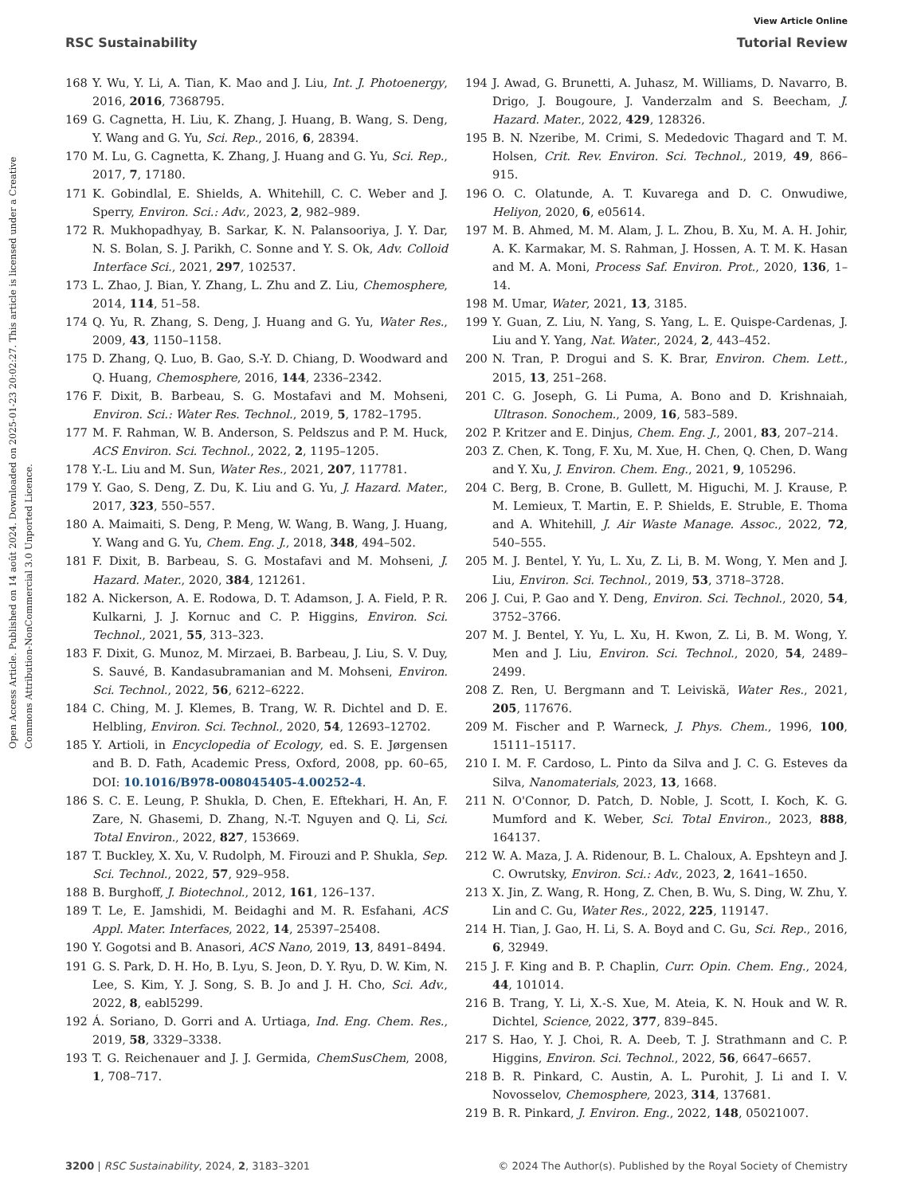View Article Online
RSC Sustainability Tutorial Review
Open Access Article. Published on 14 août 2024. Downloaded on 2025-01-23 20:02:27. This article is licensed under a Creative Commons Attribution-NonCommercial 3.0 Unported Licence.
168 Y. Wu, Y. Li, A. Tian, K. Mao and J. Liu, Int. J. Photoenergy, 2016, 2016, 7368795.
169 G. Cagnetta, H. Liu, K. Zhang, J. Huang, B. Wang, S. Deng, Y. Wang and G. Yu, Sci. Rep., 2016, 6, 28394.
170 M. Lu, G. Cagnetta, K. Zhang, J. Huang and G. Yu, Sci. Rep., 2017, 7, 17180.
171 K. Gobindlal, E. Shields, A. Whitehill, C. C. Weber and J. Sperry, Environ. Sci.: Adv., 2023, 2, 982–989.
172 R. Mukhopadhyay, B. Sarkar, K. N. Palansooriya, J. Y. Dar, N. S. Bolan, S. J. Parikh, C. Sonne and Y. S. Ok, Adv. Colloid Interface Sci., 2021, 297, 102537.
173 L. Zhao, J. Bian, Y. Zhang, L. Zhu and Z. Liu, Chemosphere, 2014, 114, 51–58.
174 Q. Yu, R. Zhang, S. Deng, J. Huang and G. Yu, Water Res., 2009, 43, 1150–1158.
175 D. Zhang, Q. Luo, B. Gao, S.-Y. D. Chiang, D. Woodward and Q. Huang, Chemosphere, 2016, 144, 2336–2342.
176 F. Dixit, B. Barbeau, S. G. Mostafavi and M. Mohseni, Environ. Sci.: Water Res. Technol., 2019, 5, 1782–1795.
177 M. F. Rahman, W. B. Anderson, S. Peldszus and P. M. Huck, ACS Environ. Sci. Technol., 2022, 2, 1195–1205.
178 Y.-L. Liu and M. Sun, Water Res., 2021, 207, 117781.
179 Y. Gao, S. Deng, Z. Du, K. Liu and G. Yu, J. Hazard. Mater., 2017, 323, 550–557.
180 A. Maimaiti, S. Deng, P. Meng, W. Wang, B. Wang, J. Huang, Y. Wang and G. Yu, Chem. Eng. J., 2018, 348, 494–502.
181 F. Dixit, B. Barbeau, S. G. Mostafavi and M. Mohseni, J. Hazard. Mater., 2020, 384, 121261.
182 A. Nickerson, A. E. Rodowa, D. T. Adamson, J. A. Field, P. R. Kulkarni, J. J. Kornuc and C. P. Higgins, Environ. Sci. Technol., 2021, 55, 313–323.
183 F. Dixit, G. Munoz, M. Mirzaei, B. Barbeau, J. Liu, S. V. Duy, S. Sauvé, B. Kandasubramanian and M. Mohseni, Environ. Sci. Technol., 2022, 56, 6212–6222.
184 C. Ching, M. J. Klemes, B. Trang, W. R. Dichtel and D. E. Helbling, Environ. Sci. Technol., 2020, 54, 12693–12702.
185 Y. Artioli, in Encyclopedia of Ecology, ed. S. E. Jørgensen and B. D. Fath, Academic Press, Oxford, 2008, pp. 60–65, DOI: 10.1016/B978-008045405-4.00252-4.
186 S. C. E. Leung, P. Shukla, D. Chen, E. Eftekhari, H. An, F. Zare, N. Ghasemi, D. Zhang, N.-T. Nguyen and Q. Li, Sci. Total Environ., 2022, 827, 153669.
187 T. Buckley, X. Xu, V. Rudolph, M. Firouzi and P. Shukla, Sep. Sci. Technol., 2022, 57, 929–958.
188 B. Burghoff, J. Biotechnol., 2012, 161, 126–137.
189 T. Le, E. Jamshidi, M. Beidaghi and M. R. Esfahani, ACS Appl. Mater. Interfaces, 2022, 14, 25397–25408.
190 Y. Gogotsi and B. Anasori, ACS Nano, 2019, 13, 8491–8494.
191 G. S. Park, D. H. Ho, B. Lyu, S. Jeon, D. Y. Ryu, D. W. Kim, N. Lee, S. Kim, Y. J. Song, S. B. Jo and J. H. Cho, Sci. Adv., 2022, 8, eabl5299.
192 Á. Soriano, D. Gorri and A. Urtiaga, Ind. Eng. Chem. Res., 2019, 58, 3329–3338.
193 T. G. Reichenauer and J. J. Germida, ChemSusChem, 2008, 1, 708–717.
194 J. Awad, G. Brunetti, A. Juhasz, M. Williams, D. Navarro, B. Drigo, J. Bougoure, J. Vanderzalm and S. Beecham, J. Hazard. Mater., 2022, 429, 128326.
195 B. N. Nzeribe, M. Crimi, S. Mededovic Thagard and T. M. Holsen, Crit. Rev. Environ. Sci. Technol., 2019, 49, 866–915.
196 O. C. Olatunde, A. T. Kuvarega and D. C. Onwudiwe, Heliyon, 2020, 6, e05614.
197 M. B. Ahmed, M. M. Alam, J. L. Zhou, B. Xu, M. A. H. Johir, A. K. Karmakar, M. S. Rahman, J. Hossen, A. T. M. K. Hasan and M. A. Moni, Process Saf. Environ. Prot., 2020, 136, 1–14.
198 M. Umar, Water, 2021, 13, 3185.
199 Y. Guan, Z. Liu, N. Yang, S. Yang, L. E. Quispe-Cardenas, J. Liu and Y. Yang, Nat. Water., 2024, 2, 443–452.
200 N. Tran, P. Drogui and S. K. Brar, Environ. Chem. Lett., 2015, 13, 251–268.
201 C. G. Joseph, G. Li Puma, A. Bono and D. Krishnaiah, Ultrason. Sonochem., 2009, 16, 583–589.
202 P. Kritzer and E. Dinjus, Chem. Eng. J., 2001, 83, 207–214.
203 Z. Chen, K. Tong, F. Xu, M. Xue, H. Chen, Q. Chen, D. Wang and Y. Xu, J. Environ. Chem. Eng., 2021, 9, 105296.
204 C. Berg, B. Crone, B. Gullett, M. Higuchi, M. J. Krause, P. M. Lemieux, T. Martin, E. P. Shields, E. Struble, E. Thoma and A. Whitehill, J. Air Waste Manage. Assoc., 2022, 72, 540–555.
205 M. J. Bentel, Y. Yu, L. Xu, Z. Li, B. M. Wong, Y. Men and J. Liu, Environ. Sci. Technol., 2019, 53, 3718–3728.
206 J. Cui, P. Gao and Y. Deng, Environ. Sci. Technol., 2020, 54, 3752–3766.
207 M. J. Bentel, Y. Yu, L. Xu, H. Kwon, Z. Li, B. M. Wong, Y. Men and J. Liu, Environ. Sci. Technol., 2020, 54, 2489–2499.
208 Z. Ren, U. Bergmann and T. Leiviskä, Water Res., 2021, 205, 117676.
209 M. Fischer and P. Warneck, J. Phys. Chem., 1996, 100, 15111–15117.
210 I. M. F. Cardoso, L. Pinto da Silva and J. C. G. Esteves da Silva, Nanomaterials, 2023, 13, 1668.
211 N. O'Connor, D. Patch, D. Noble, J. Scott, I. Koch, K. G. Mumford and K. Weber, Sci. Total Environ., 2023, 888, 164137.
212 W. A. Maza, J. A. Ridenour, B. L. Chaloux, A. Epshteyn and J. C. Owrutsky, Environ. Sci.: Adv., 2023, 2, 1641–1650.
213 X. Jin, Z. Wang, R. Hong, Z. Chen, B. Wu, S. Ding, W. Zhu, Y. Lin and C. Gu, Water Res., 2022, 225, 119147.
214 H. Tian, J. Gao, H. Li, S. A. Boyd and C. Gu, Sci. Rep., 2016, 6, 32949.
215 J. F. King and B. P. Chaplin, Curr. Opin. Chem. Eng., 2024, 44, 101014.
216 B. Trang, Y. Li, X.-S. Xue, M. Ateia, K. N. Houk and W. R. Dichtel, Science, 2022, 377, 839–845.
217 S. Hao, Y. J. Choi, R. A. Deeb, T. J. Strathmann and C. P. Higgins, Environ. Sci. Technol., 2022, 56, 6647–6657.
218 B. R. Pinkard, C. Austin, A. L. Purohit, J. Li and I. V. Novosselov, Chemosphere, 2023, 314, 137681.
219 B. R. Pinkard, J. Environ. Eng., 2022, 148, 05021007.
3200 | RSC Sustainability, 2024, 2, 3183–3201 © 2024 The Author(s). Published by the Royal Society of Chemistry